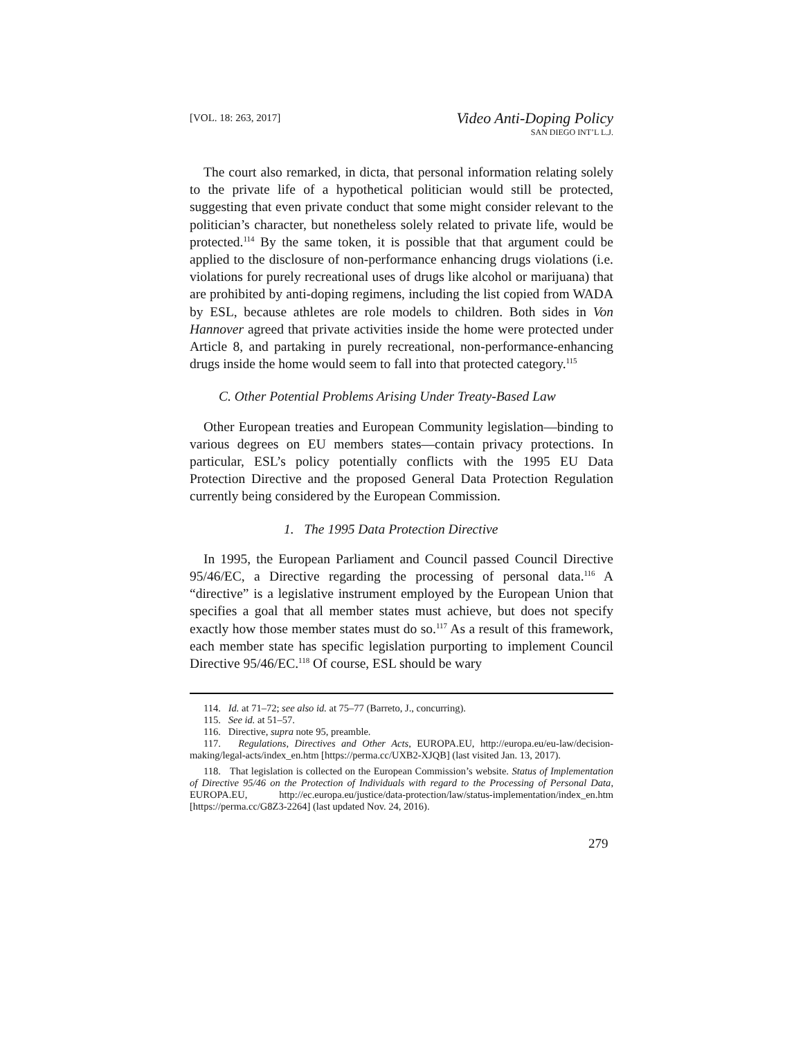[VOL. 18: 263, 2017]
Video Anti-Doping Policy
SAN DIEGO INT’L L.J.
The court also remarked, in dicta, that personal information relating solely to the private life of a hypothetical politician would still be protected, suggesting that even private conduct that some might consider relevant to the politician’s character, but nonetheless solely related to private life, would be protected.<sup>114</sup> By the same token, it is possible that that argument could be applied to the disclosure of non-performance enhancing drugs violations (i.e. violations for purely recreational uses of drugs like alcohol or marijuana) that are prohibited by anti-doping regimens, including the list copied from WADA by ESL, because athletes are role models to children. Both sides in Von Hannover agreed that private activities inside the home were protected under Article 8, and partaking in purely recreational, non-performance-enhancing drugs inside the home would seem to fall into that protected category.<sup>115</sup>
C. Other Potential Problems Arising Under Treaty-Based Law
Other European treaties and European Community legislation—binding to various degrees on EU members states—contain privacy protections. In particular, ESL’s policy potentially conflicts with the 1995 EU Data Protection Directive and the proposed General Data Protection Regulation currently being considered by the European Commission.
1. The 1995 Data Protection Directive
In 1995, the European Parliament and Council passed Council Directive 95/46/EC, a Directive regarding the processing of personal data.<sup>116</sup> A “directive” is a legislative instrument employed by the European Union that specifies a goal that all member states must achieve, but does not specify exactly how those member states must do so.<sup>117</sup> As a result of this framework, each member state has specific legislation purporting to implement Council Directive 95/46/EC.<sup>118</sup> Of course, ESL should be wary
114. Id. at 71–72; see also id. at 75–77 (Barreto, J., concurring).
115. See id. at 51–57.
116. Directive, supra note 95, preamble.
117. Regulations, Directives and Other Acts, EUROPA.EU, http://europa.eu/eu-law/decision-making/legal-acts/index_en.htm [https://perma.cc/UXB2-XJQB] (last visited Jan. 13, 2017).
118. That legislation is collected on the European Commission’s website. Status of Implementation of Directive 95/46 on the Protection of Individuals with regard to the Processing of Personal Data, EUROPA.EU, http://ec.europa.eu/justice/data-protection/law/status-implementation/index_en.htm [https://perma.cc/G8Z3-2264] (last updated Nov. 24, 2016).
279